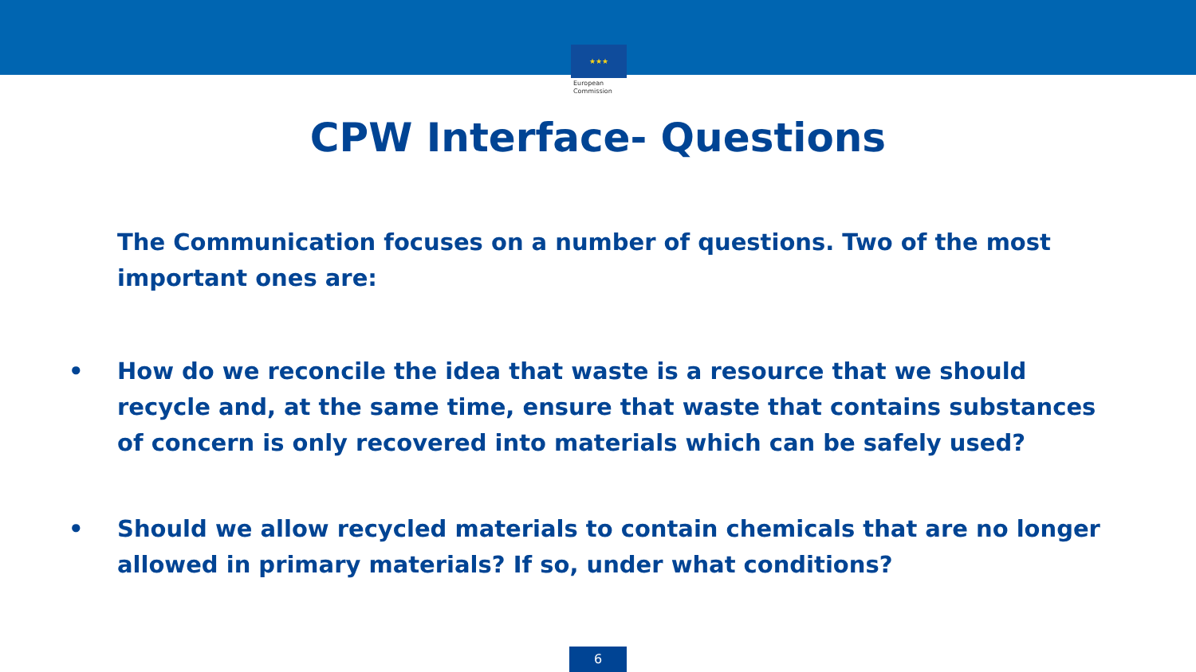★★★
European
Commission
CPW Interface- Questions
The Communication focuses on a number of questions. Two of the most important ones are:
• How do we reconcile the idea that waste is a resource that we should recycle and, at the same time, ensure that waste that contains substances of concern is only recovered into materials which can be safely used?
• Should we allow recycled materials to contain chemicals that are no longer allowed in primary materials? If so, under what conditions?
6